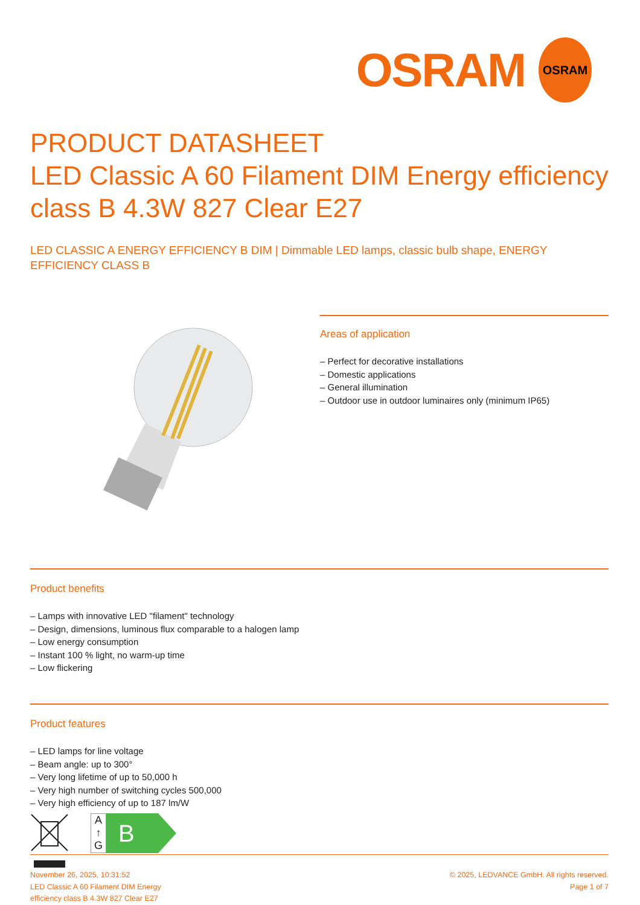OSRAM
OSRAM
PRODUCT DATASHEET
LED Classic A 60 Filament DIM Energy efficiency class B 4.3W 827 Clear E27
LED CLASSIC A ENERGY EFFICIENCY B DIM | Dimmable LED lamps, classic bulb shape, ENERGY EFFICIENCY CLASS B
Areas of application
– Perfect for decorative installations
– Domestic applications
– General illumination
– Outdoor use in outdoor luminaires only (minimum IP65)
Product benefits
– Lamps with innovative LED "filament" technology
– Design, dimensions, luminous flux comparable to a halogen lamp
– Low energy consumption
– Instant 100 % light, no warm-up time
– Low flickering
Product features
– LED lamps for line voltage
– Beam angle: up to 300°
– Very long lifetime of up to 50,000 h
– Very high number of switching cycles 500,000
– Very high efficiency of up to 187 lm/W
A
↑
G
B
November 26, 2025, 10:31:52
LED Classic A 60 Filament DIM Energy
efficiency class B 4.3W 827 Clear E27
© 2025, LEDVANCE GmbH. All rights reserved.
Page 1 of 7